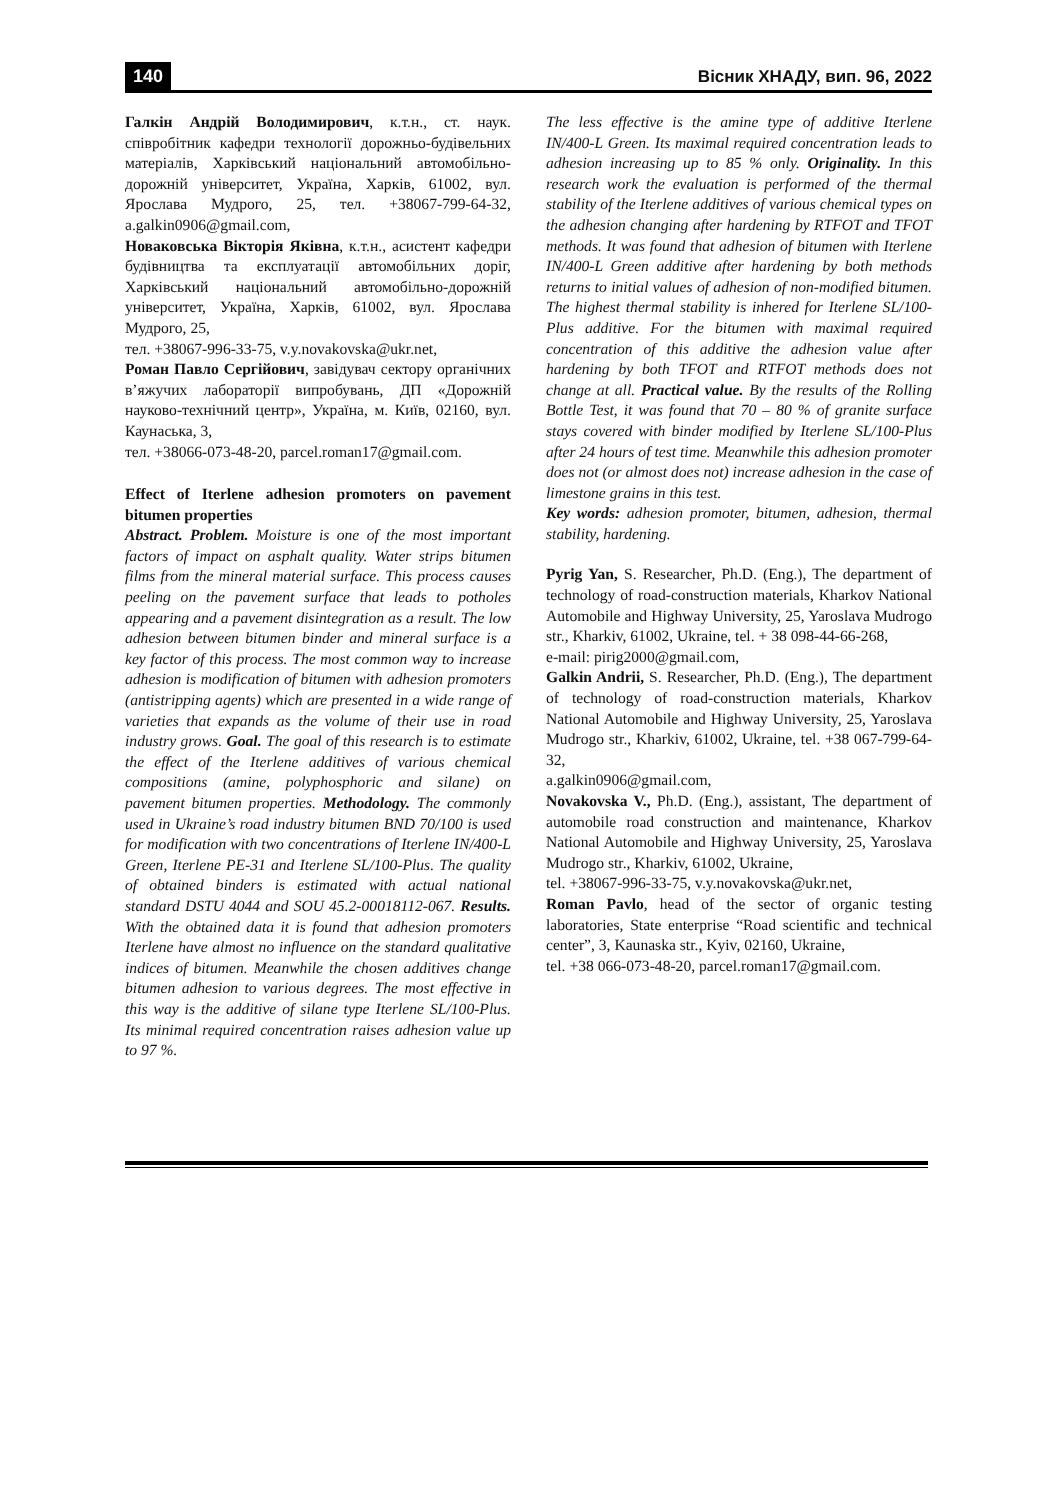140 Вісник ХНАДУ, вип. 96, 2022
Галкін Андрій Володимирович, к.т.н., ст. наук. співробітник кафедри технології дорожньо-будівельних матеріалів, Харківський національний автомобільно-дорожній університет, Україна, Харків, 61002, вул. Ярослава Мудрого, 25, тел. +38067-799-64-32, a.galkin0906@gmail.com,
Новаковська Вікторія Яківна, к.т.н., асистент кафедри будівництва та експлуатації автомобільних доріг, Харківський національний автомобільно-дорожній університет, Україна, Харків, 61002, вул. Ярослава Мудрого, 25,
тел. +38067-996-33-75, v.y.novakovska@ukr.net,
Роман Павло Сергійович, завідувач сектору органічних в’яжучих лабораторії випробувань, ДП «Дорожній науково-технічний центр», Україна, м. Київ, 02160, вул. Каунаська, 3,
тел. +38066-073-48-20, parcel.roman17@gmail.com.
Effect of Iterlene adhesion promoters on pavement bitumen properties
Abstract. Problem. Moisture is one of the most important factors of impact on asphalt quality. Water strips bitumen films from the mineral material surface. This process causes peeling on the pavement surface that leads to potholes appearing and a pavement disintegration as a result. The low adhesion between bitumen binder and mineral surface is a key factor of this process. The most common way to increase adhesion is modification of bitumen with adhesion promoters (antistripping agents) which are presented in a wide range of varieties that expands as the volume of their use in road industry grows. Goal. The goal of this research is to estimate the effect of the Iterlene additives of various chemical compositions (amine, polyphosphoric and silane) on pavement bitumen properties. Methodology. The commonly used in Ukraine’s road industry bitumen BND 70/100 is used for modification with two concentrations of Iterlene IN/400-L Green, Iterlene PE-31 and Iterlene SL/100-Plus. The quality of obtained binders is estimated with actual national standard DSTU 4044 and SOU 45.2-00018112-067. Results. With the obtained data it is found that adhesion promoters Iterlene have almost no influence on the standard qualitative indices of bitumen. Meanwhile the chosen additives change bitumen adhesion to various degrees. The most effective in this way is the additive of silane type Iterlene SL/100-Plus. Its minimal required concentration raises adhesion value up to 97 %.
The less effective is the amine type of additive Iterlene IN/400-L Green. Its maximal required concentration leads to adhesion increasing up to 85 % only. Originality. In this research work the evaluation is performed of the thermal stability of the Iterlene additives of various chemical types on the adhesion changing after hardening by RTFOT and TFOT methods. It was found that adhesion of bitumen with Iterlene IN/400-L Green additive after hardening by both methods returns to initial values of adhesion of non-modified bitumen. The highest thermal stability is inhered for Iterlene SL/100-Plus additive. For the bitumen with maximal required concentration of this additive the adhesion value after hardening by both TFOT and RTFOT methods does not change at all. Practical value. By the results of the Rolling Bottle Test, it was found that 70 – 80 % of granite surface stays covered with binder modified by Iterlene SL/100-Plus after 24 hours of test time. Meanwhile this adhesion promoter does not (or almost does not) increase adhesion in the case of limestone grains in this test.
Key words: adhesion promoter, bitumen, adhesion, thermal stability, hardening.
Pyrig Yan, S. Researcher, Ph.D. (Eng.), The department of technology of road-construction materials, Kharkov National Automobile and Highway University, 25, Yaroslava Mudrogo str., Kharkiv, 61002, Ukraine, tel. + 38 098-44-66-268,
e-mail: pirig2000@gmail.com,
Galkin Andrii, S. Researcher, Ph.D. (Eng.), The department of technology of road-construction materials, Kharkov National Automobile and Highway University, 25, Yaroslava Mudrogo str., Kharkiv, 61002, Ukraine, tel. +38 067-799-64-32,
a.galkin0906@gmail.com,
Novakovska V., Ph.D. (Eng.), assistant, The department of automobile road construction and maintenance, Kharkov National Automobile and Highway University, 25, Yaroslava Mudrogo str., Kharkiv, 61002, Ukraine,
tel. +38067-996-33-75, v.y.novakovska@ukr.net,
Roman Pavlo, head of the sector of organic testing laboratories, State enterprise “Road scientific and technical center”, 3, Kaunaska str., Kyiv, 02160, Ukraine,
tel. +38 066-073-48-20, parcel.roman17@gmail.com.